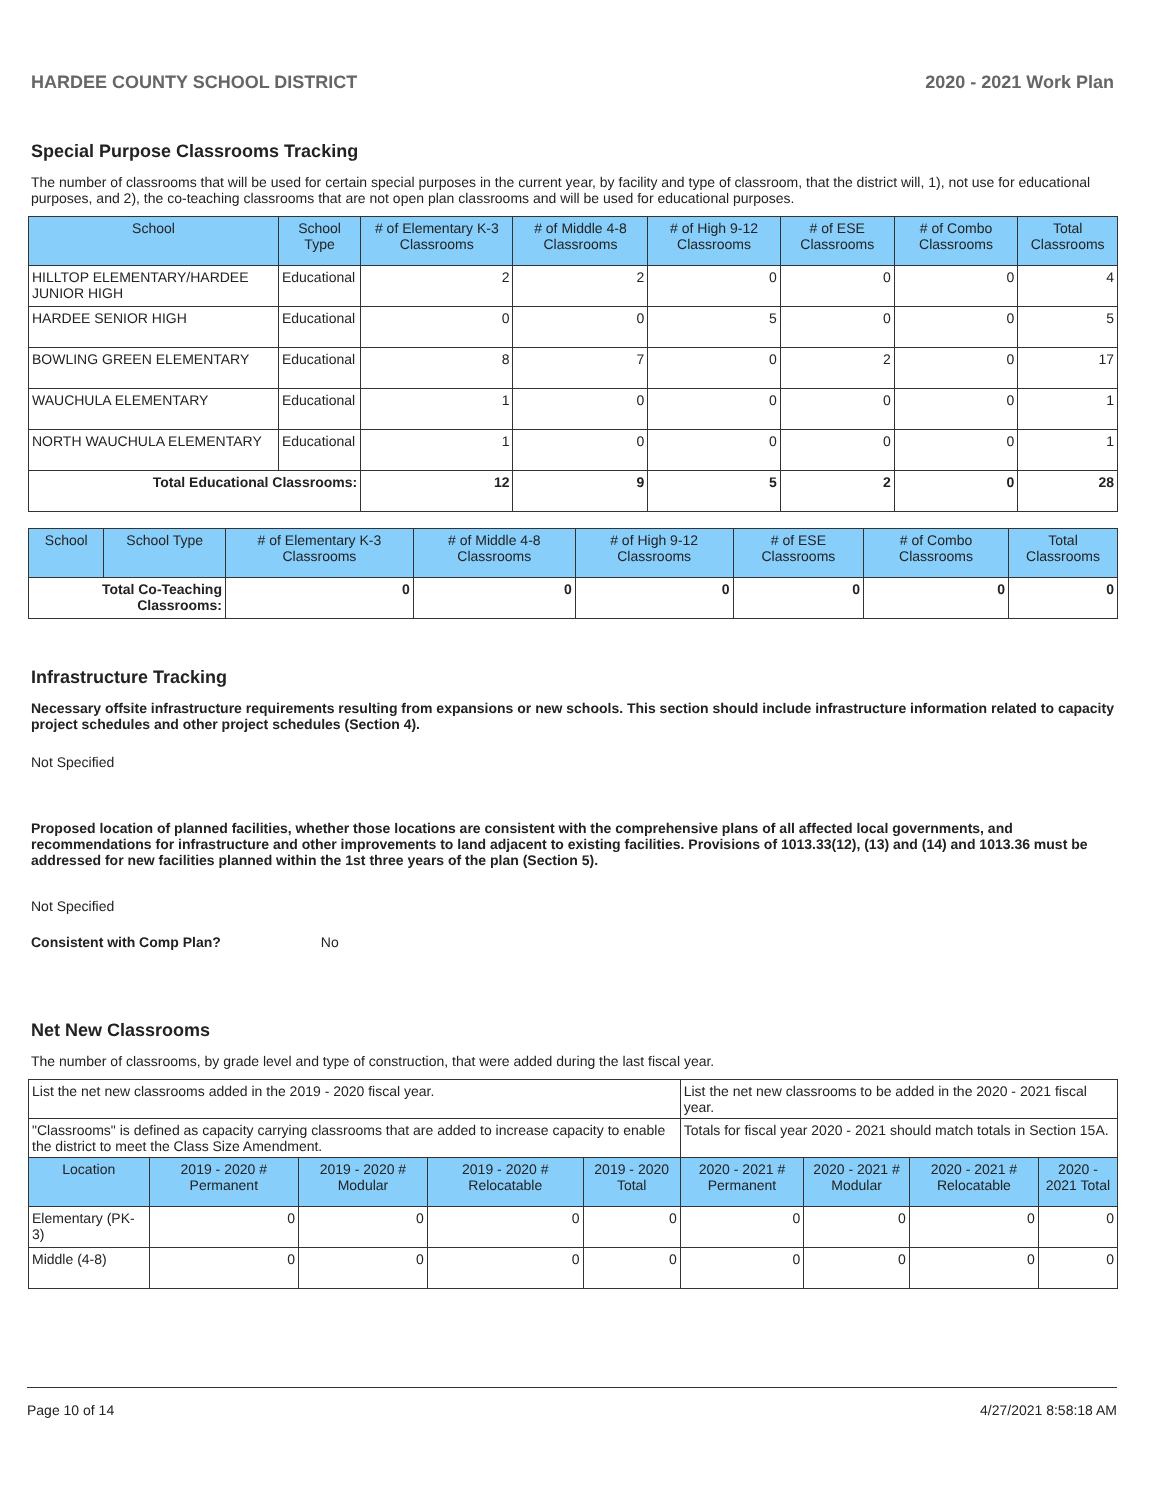HARDEE COUNTY SCHOOL DISTRICT 2020 - 2021 Work Plan
Special Purpose Classrooms Tracking
The number of classrooms that will be used for certain special purposes in the current year, by facility and type of classroom, that the district will, 1), not use for educational purposes, and 2), the co-teaching classrooms that are not open plan classrooms and will be used for educational purposes.
| School | School Type | # of Elementary K-3 Classrooms | # of Middle 4-8 Classrooms | # of High 9-12 Classrooms | # of ESE Classrooms | # of Combo Classrooms | Total Classrooms |
| --- | --- | --- | --- | --- | --- | --- | --- |
| HILLTOP ELEMENTARY/HARDEE JUNIOR HIGH | Educational | 2 | 2 | 0 | 0 | 0 | 4 |
| HARDEE SENIOR HIGH | Educational | 0 | 0 | 5 | 0 | 0 | 5 |
| BOWLING GREEN ELEMENTARY | Educational | 8 | 7 | 0 | 2 | 0 | 17 |
| WAUCHULA ELEMENTARY | Educational | 1 | 0 | 0 | 0 | 0 | 1 |
| NORTH WAUCHULA ELEMENTARY | Educational | 1 | 0 | 0 | 0 | 0 | 1 |
| Total Educational Classrooms: | | 12 | 9 | 5 | 2 | 0 | 28 |
| School | School Type | # of Elementary K-3 Classrooms | # of Middle 4-8 Classrooms | # of High 9-12 Classrooms | # of ESE Classrooms | # of Combo Classrooms | Total Classrooms |
| --- | --- | --- | --- | --- | --- | --- | --- |
| Total Co-Teaching Classrooms: | | 0 | 0 | 0 | 0 | 0 | 0 |
Infrastructure Tracking
Necessary offsite infrastructure requirements resulting from expansions or new schools. This section should include infrastructure information related to capacity project schedules and other project schedules (Section 4).
Not Specified
Proposed location of planned facilities, whether those locations are consistent with the comprehensive plans of all affected local governments, and recommendations for infrastructure and other improvements to land adjacent to existing facilities. Provisions of 1013.33(12), (13) and (14) and 1013.36 must be addressed for new facilities planned within the 1st three years of the plan (Section 5).
Not Specified
Consistent with Comp Plan? No
Net New Classrooms
The number of classrooms, by grade level and type of construction, that were added during the last fiscal year.
| List the net new classrooms added in the 2019 - 2020 fiscal year. | | | | | List the net new classrooms to be added in the 2020 - 2021 fiscal year. | | | |
| "Classrooms" is defined as capacity carrying classrooms that are added to increase capacity to enable the district to meet the Class Size Amendment. | | | | | Totals for fiscal year 2020 - 2021 should match totals in Section 15A. | | | |
| Location | 2019 - 2020 # Permanent | 2019 - 2020 # Modular | 2019 - 2020 # Relocatable | 2019 - 2020 Total | 2020 - 2021 # Permanent | 2020 - 2021 # Modular | 2020 - 2021 # Relocatable | 2020 - 2021 Total |
| Elementary (PK-3) | 0 | 0 | 0 | 0 | 0 | 0 | 0 | 0 |
| Middle (4-8) | 0 | 0 | 0 | 0 | 0 | 0 | 0 | 0 |
Page 10 of 14 4/27/2021 8:58:18 AM